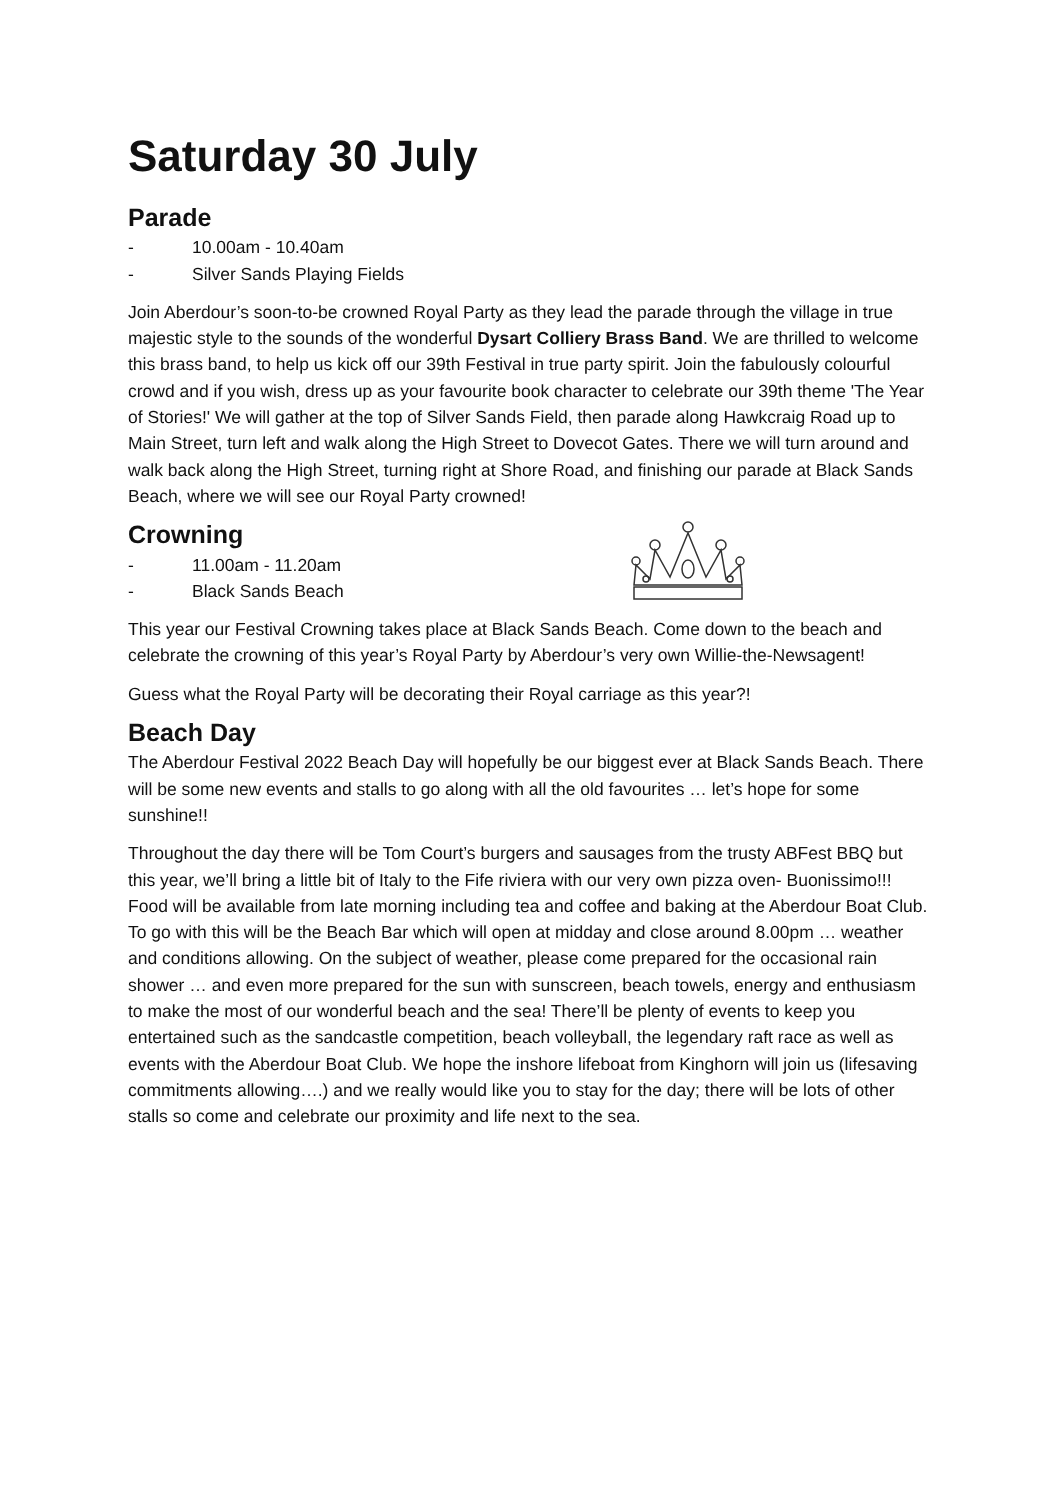Saturday 30 July
Parade
- 10.00am - 10.40am
- Silver Sands Playing Fields
Join Aberdour’s soon-to-be crowned Royal Party as they lead the parade through the village in true majestic style to the sounds of the wonderful Dysart Colliery Brass Band. We are thrilled to welcome this brass band, to help us kick off our 39th Festival in true party spirit. Join the fabulously colourful crowd and if you wish, dress up as your favourite book character to celebrate our 39th theme 'The Year of Stories!' We will gather at the top of Silver Sands Field, then parade along Hawkcraig Road up to Main Street, turn left and walk along the High Street to Dovecot Gates. There we will turn around and walk back along the High Street, turning right at Shore Road, and finishing our parade at Black Sands Beach, where we will see our Royal Party crowned!
Crowning
- 11.00am - 11.20am
- Black Sands Beach
This year our Festival Crowning takes place at Black Sands Beach. Come down to the beach and celebrate the crowning of this year’s Royal Party by Aberdour’s very own Willie-the-Newsagent!
Guess what the Royal Party will be decorating their Royal carriage as this year?!
Beach Day
The Aberdour Festival 2022 Beach Day will hopefully be our biggest ever at Black Sands Beach. There will be some new events and stalls to go along with all the old favourites … let’s hope for some sunshine!!
Throughout the day there will be Tom Court’s burgers and sausages from the trusty ABFest BBQ but this year, we’ll bring a little bit of Italy to the Fife riviera with our very own pizza oven- Buonissimo!!! Food will be available from late morning including tea and coffee and baking at the Aberdour Boat Club. To go with this will be the Beach Bar which will open at midday and close around 8.00pm … weather and conditions allowing. On the subject of weather, please come prepared for the occasional rain shower … and even more prepared for the sun with sunscreen, beach towels, energy and enthusiasm to make the most of our wonderful beach and the sea! There’ll be plenty of events to keep you entertained such as the sandcastle competition, beach volleyball, the legendary raft race as well as events with the Aberdour Boat Club. We hope the inshore lifeboat from Kinghorn will join us (lifesaving commitments allowing….) and we really would like you to stay for the day; there will be lots of other stalls so come and celebrate our proximity and life next to the sea.